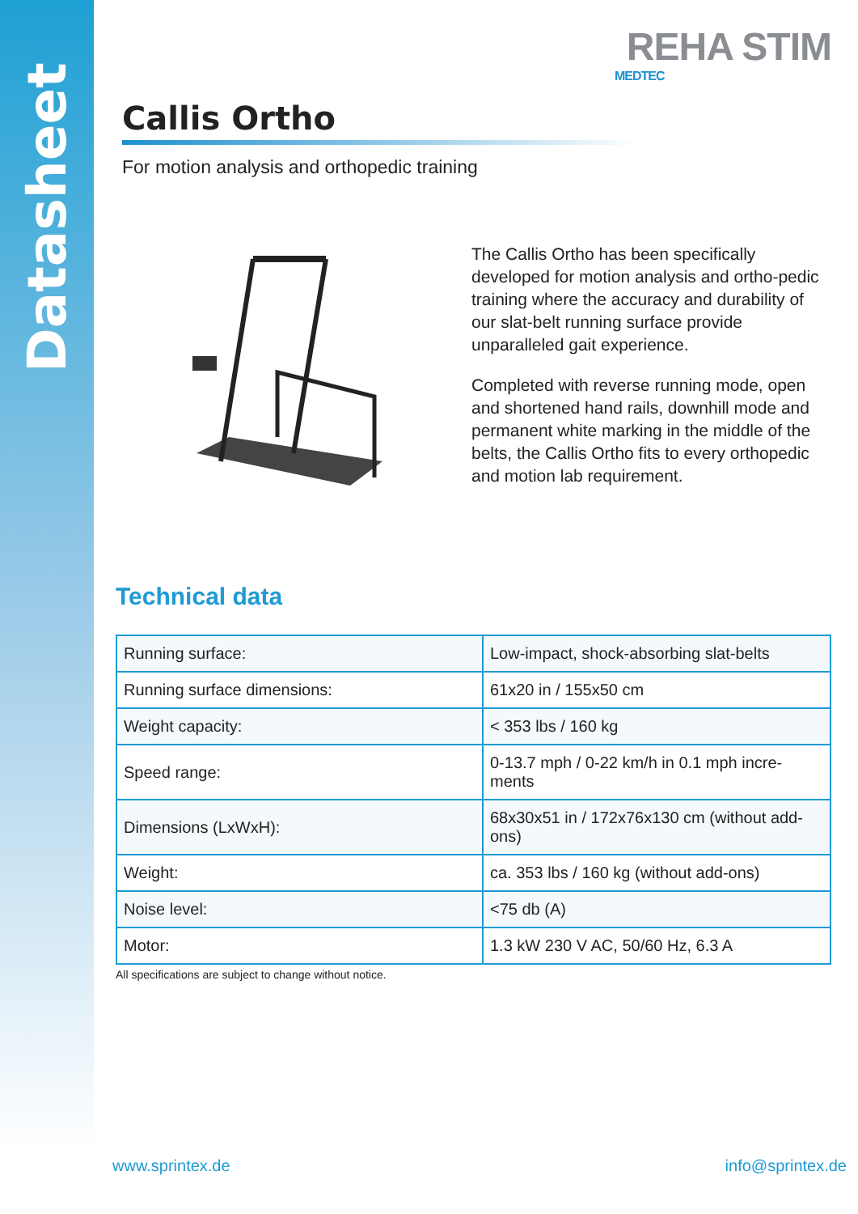Datasheet
REHA STIM
MEDTEC
Callis Ortho
For motion analysis and orthopedic training
The Callis Ortho has been specifically developed for motion analysis and ortho-pedic training where the accuracy and durability of our slat-belt running surface provide unparalleled gait experience.
Completed with reverse running mode, open and shortened hand rails, downhill mode and permanent white marking in the middle of the belts, the Callis Ortho fits to every orthopedic and motion lab requirement.
Technical data
| Running surface: | Low-impact, shock-absorbing slat-belts |
| Running surface dimensions: | 61x20 in / 155x50 cm |
| Weight capacity: | < 353 lbs / 160 kg |
| Speed range: | 0-13.7 mph / 0-22 km/h in 0.1 mph incre-ments |
| Dimensions (LxWxH): | 68x30x51 in / 172x76x130 cm (without add-ons) |
| Weight: | ca. 353 lbs / 160 kg (without add-ons) |
| Noise level: | <75 db (A) |
| Motor: | 1.3 kW 230 V AC, 50/60 Hz, 6.3 A |
All specifications are subject to change without notice.
www.sprintex.de info@sprintex.de